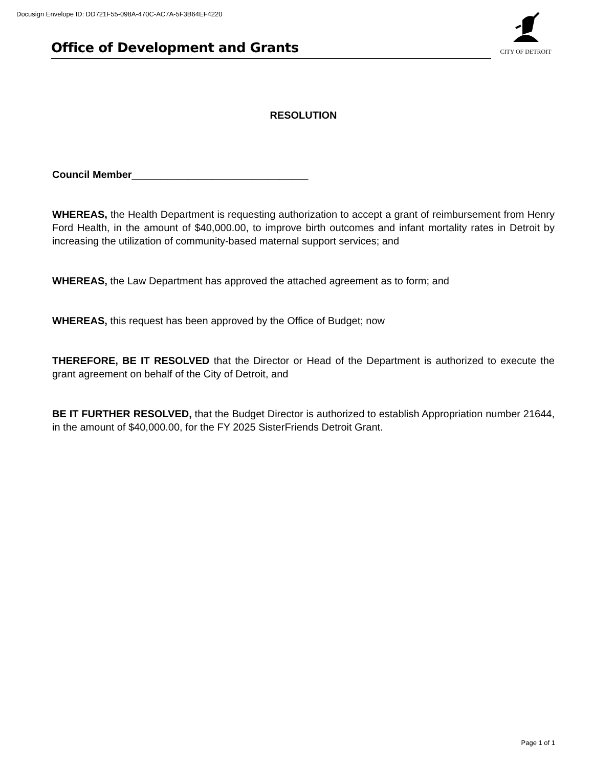Docusign Envelope ID: DD721F55-098A-470C-AC7A-5F3B64EF4220
Office of Development and Grants
CITY OF DETROIT
RESOLUTION
Council Member_______________________________
WHEREAS, the Health Department is requesting authorization to accept a grant of reimbursement from Henry Ford Health, in the amount of $40,000.00, to improve birth outcomes and infant mortality rates in Detroit by increasing the utilization of community-based maternal support services; and
WHEREAS, the Law Department has approved the attached agreement as to form; and
WHEREAS, this request has been approved by the Office of Budget; now
THEREFORE, BE IT RESOLVED that the Director or Head of the Department is authorized to execute the grant agreement on behalf of the City of Detroit, and
BE IT FURTHER RESOLVED, that the Budget Director is authorized to establish Appropriation number 21644, in the amount of $40,000.00, for the FY 2025 SisterFriends Detroit Grant.
Page 1 of 1